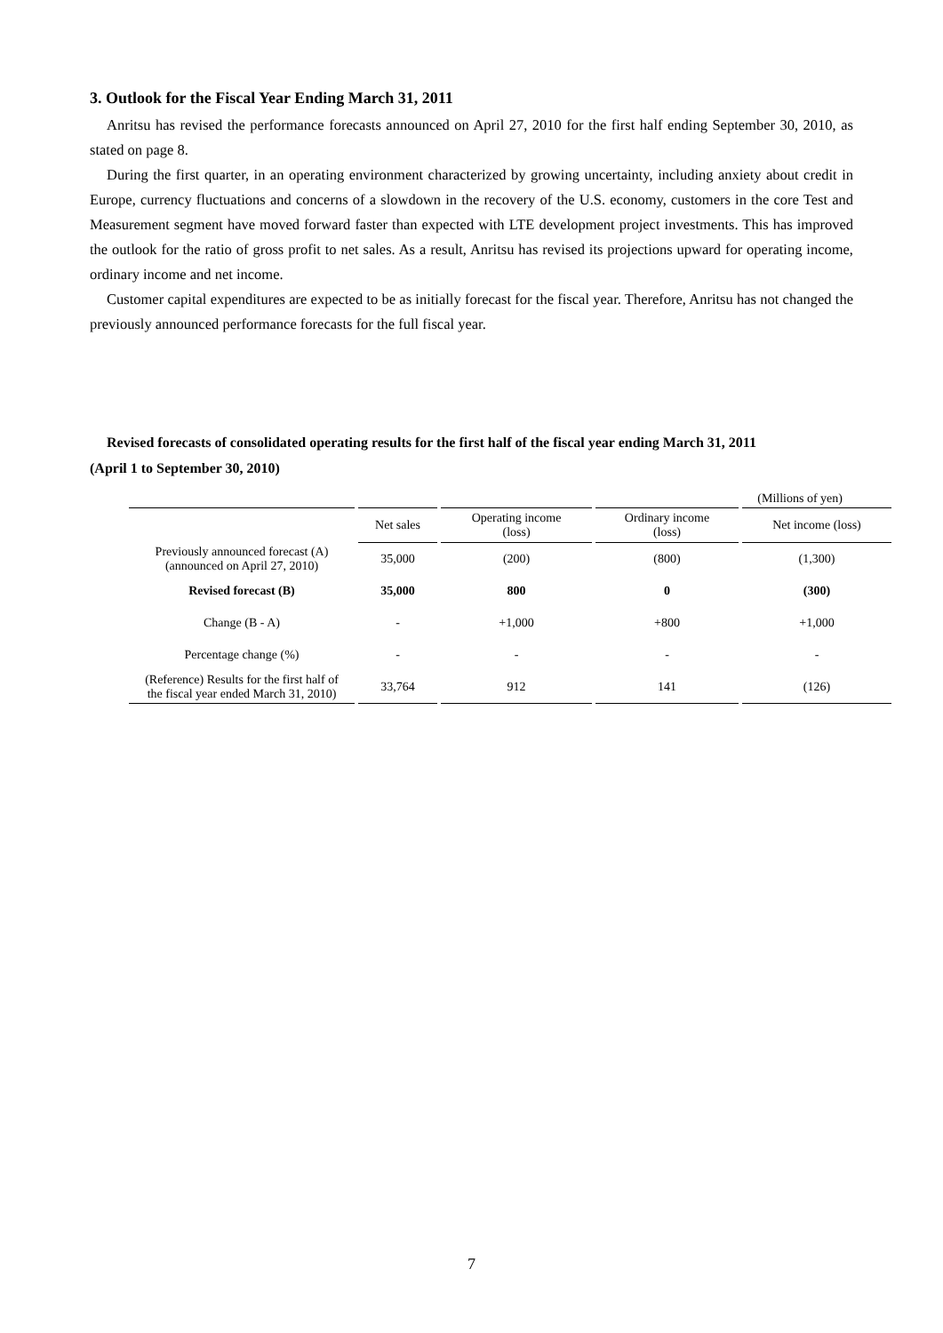3. Outlook for the Fiscal Year Ending March 31, 2011
Anritsu has revised the performance forecasts announced on April 27, 2010 for the first half ending September 30, 2010, as stated on page 8.
During the first quarter, in an operating environment characterized by growing uncertainty, including anxiety about credit in Europe, currency fluctuations and concerns of a slowdown in the recovery of the U.S. economy, customers in the core Test and Measurement segment have moved forward faster than expected with LTE development project investments. This has improved the outlook for the ratio of gross profit to net sales. As a result, Anritsu has revised its projections upward for operating income, ordinary income and net income.
Customer capital expenditures are expected to be as initially forecast for the fiscal year. Therefore, Anritsu has not changed the previously announced performance forecasts for the full fiscal year.
Revised forecasts of consolidated operating results for the first half of the fiscal year ending March 31, 2011
(April 1 to September 30, 2010)
(Millions of yen)
| | Net sales | Operating income (loss) | Ordinary income (loss) | Net income (loss) |
| --- | --- | --- | --- | --- |
| Previously announced forecast (A) (announced on April 27, 2010) | 35,000 | (200) | (800) | (1,300) |
| Revised forecast (B) | 35,000 | 800 | 0 | (300) |
| Change (B - A) | - | +1,000 | +800 | +1,000 |
| Percentage change (%) | - | - | - | - |
| (Reference) Results for the first half of the fiscal year ended March 31, 2010) | 33,764 | 912 | 141 | (126) |
7